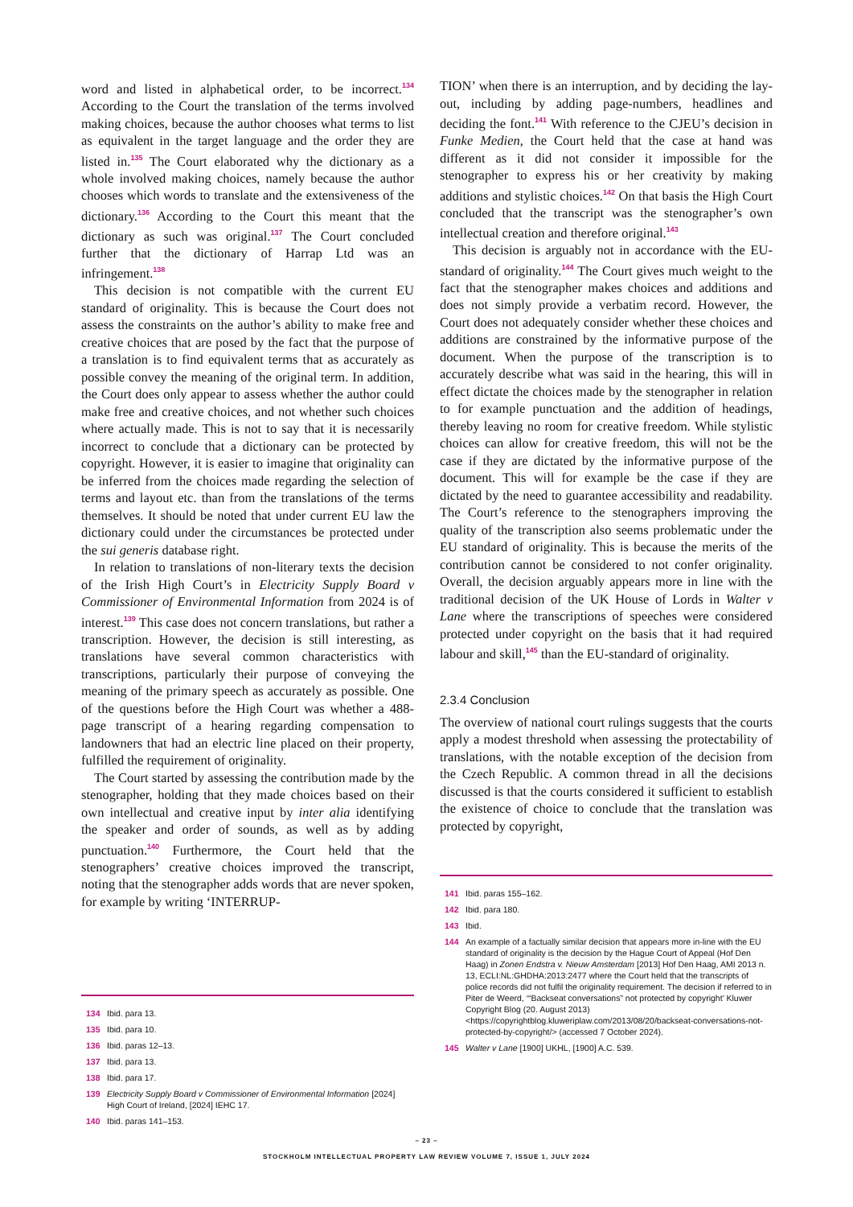word and listed in alphabetical order, to be incorrect.<sup>134</sup> According to the Court the translation of the terms involved making choices, because the author chooses what terms to list as equivalent in the target language and the order they are listed in.<sup>135</sup> The Court elaborated why the dictionary as a whole involved making choices, namely because the author chooses which words to translate and the extensiveness of the dictionary.<sup>136</sup> According to the Court this meant that the dictionary as such was original.<sup>137</sup> The Court concluded further that the dictionary of Harrap Ltd was an infringement.<sup>138</sup>
This decision is not compatible with the current EU standard of originality. This is because the Court does not assess the constraints on the author’s ability to make free and creative choices that are posed by the fact that the purpose of a translation is to find equivalent terms that as accurately as possible convey the meaning of the original term. In addition, the Court does only appear to assess whether the author could make free and creative choices, and not whether such choices where actually made. This is not to say that it is necessarily incorrect to conclude that a dictionary can be protected by copyright. However, it is easier to imagine that originality can be inferred from the choices made regarding the selection of terms and layout etc. than from the translations of the terms themselves. It should be noted that under current EU law the dictionary could under the circumstances be protected under the sui generis database right.
In relation to translations of non-literary texts the decision of the Irish High Court’s in Electricity Supply Board v Commissioner of Environmental Information from 2024 is of interest.<sup>139</sup> This case does not concern translations, but rather a transcription. However, the decision is still interesting, as translations have several common characteristics with transcriptions, particularly their purpose of conveying the meaning of the primary speech as accurately as possible. One of the questions before the High Court was whether a 488-page transcript of a hearing regarding compensation to landowners that had an electric line placed on their property, fulfilled the requirement of originality.
The Court started by assessing the contribution made by the stenographer, holding that they made choices based on their own intellectual and creative input by inter alia identifying the speaker and order of sounds, as well as by adding punctuation.<sup>140</sup> Furthermore, the Court held that the stenographers’ creative choices improved the transcript, noting that the stenographer adds words that are never spoken, for example by writing ‘INTERRUP-
134 Ibid. para 13.
135 Ibid. para 10.
136 Ibid. paras 12–13.
137 Ibid. para 13.
138 Ibid. para 17.
139 Electricity Supply Board v Commissioner of Environmental Information [2024] High Court of Ireland, [2024] IEHC 17.
140 Ibid. paras 141–153.
TION’ when there is an interruption, and by deciding the lay-out, including by adding page-numbers, headlines and deciding the font.<sup>141</sup> With reference to the CJEU’s decision in Funke Medien, the Court held that the case at hand was different as it did not consider it impossible for the stenographer to express his or her creativity by making additions and stylistic choices.<sup>142</sup> On that basis the High Court concluded that the transcript was the stenographer’s own intellectual creation and therefore original.<sup>143</sup>
This decision is arguably not in accordance with the EU-standard of originality.<sup>144</sup> The Court gives much weight to the fact that the stenographer makes choices and additions and does not simply provide a verbatim record. However, the Court does not adequately consider whether these choices and additions are constrained by the informative purpose of the document. When the purpose of the transcription is to accurately describe what was said in the hearing, this will in effect dictate the choices made by the stenographer in relation to for example punctuation and the addition of headings, thereby leaving no room for creative freedom. While stylistic choices can allow for creative freedom, this will not be the case if they are dictated by the informative purpose of the document. This will for example be the case if they are dictated by the need to guarantee accessibility and readability. The Court’s reference to the stenographers improving the quality of the transcription also seems problematic under the EU standard of originality. This is because the merits of the contribution cannot be considered to not confer originality. Overall, the decision arguably appears more in line with the traditional decision of the UK House of Lords in Walter v Lane where the transcriptions of speeches were considered protected under copyright on the basis that it had required labour and skill,<sup>145</sup> than the EU-standard of originality.
2.3.4 Conclusion
The overview of national court rulings suggests that the courts apply a modest threshold when assessing the protectability of translations, with the notable exception of the decision from the Czech Republic. A common thread in all the decisions discussed is that the courts considered it sufficient to establish the existence of choice to conclude that the translation was protected by copyright,
141 Ibid. paras 155–162.
142 Ibid. para 180.
143 Ibid.
144 An example of a factually similar decision that appears more in-line with the EU standard of originality is the decision by the Hague Court of Appeal (Hof Den Haag) in Zonen Endstra v. Nieuw Amsterdam [2013] Hof Den Haag, AMI 2013 n. 13, ECLI:NL:GHDHA:2013:2477 where the Court held that the transcripts of police records did not fulfil the originality requirement. The decision if referred to in Piter de Weerd, ‘“Backseat conversations” not protected by copyright’ Kluwer Copyright Blog (20. August 2013) <https://copyrightblog.kluweriplaw.com/2013/08/20/backseat-conversations-not-protected-by-copyright/> (accessed 7 October 2024).
145 Walter v Lane [1900] UKHL, [1900] A.C. 539.
– 23 –
STOCKHOLM INTELLECTUAL PROPERTY LAW REVIEW VOLUME 7, ISSUE 1, JULY 2024